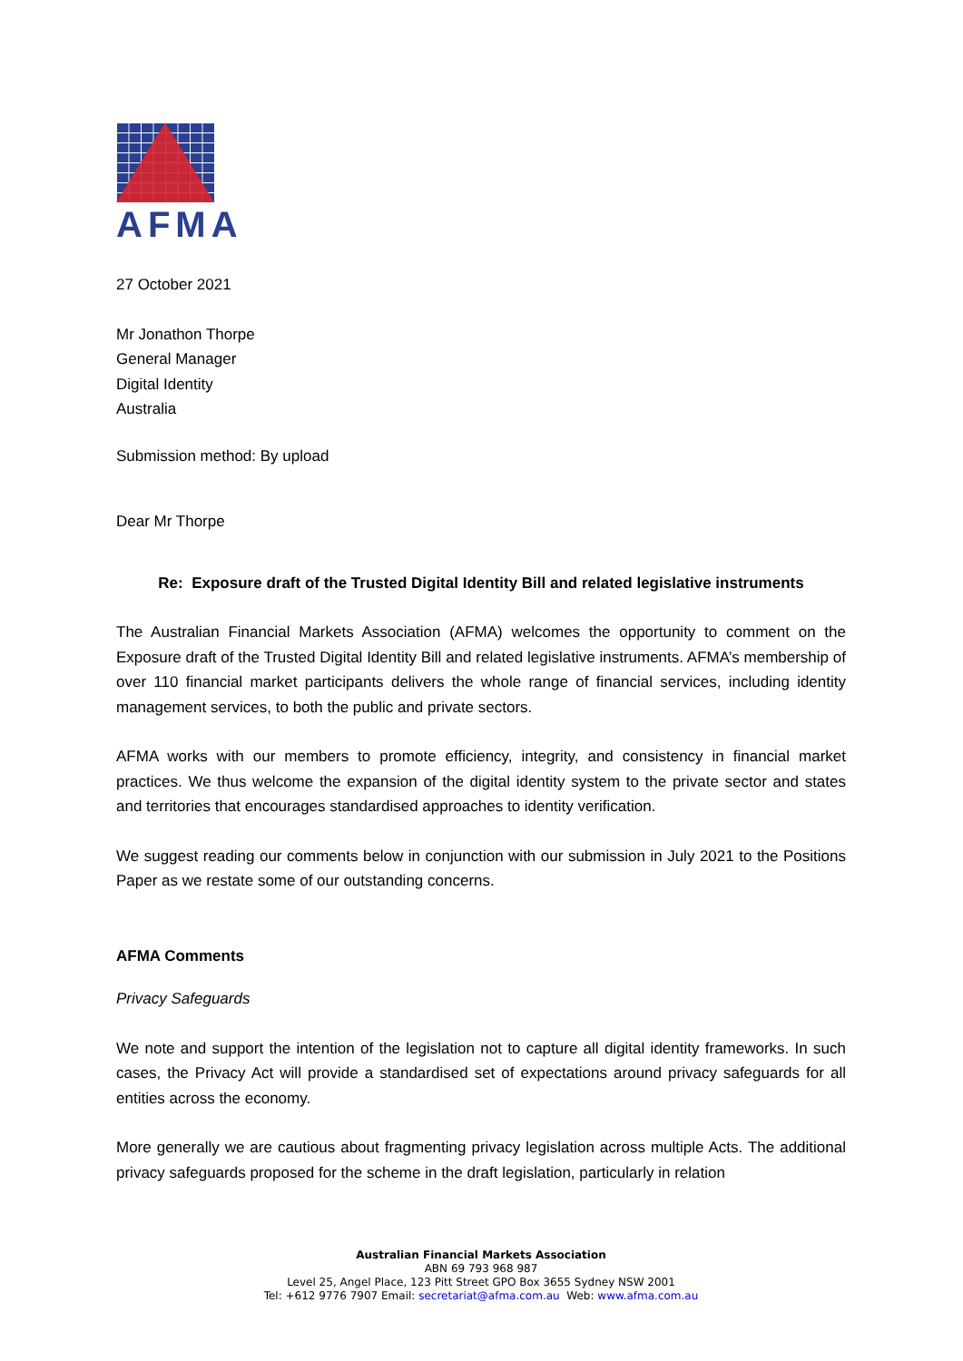AFMA
27 October 2021
Mr Jonathon Thorpe
General Manager
Digital Identity
Australia
Submission method: By upload
Dear Mr Thorpe
Re: Exposure draft of the Trusted Digital Identity Bill and related legislative instruments
The Australian Financial Markets Association (AFMA) welcomes the opportunity to comment on the Exposure draft of the Trusted Digital Identity Bill and related legislative instruments. AFMA’s membership of over 110 financial market participants delivers the whole range of financial services, including identity management services, to both the public and private sectors.
AFMA works with our members to promote efficiency, integrity, and consistency in financial market practices. We thus welcome the expansion of the digital identity system to the private sector and states and territories that encourages standardised approaches to identity verification.
We suggest reading our comments below in conjunction with our submission in July 2021 to the Positions Paper as we restate some of our outstanding concerns.
AFMA Comments
Privacy Safeguards
We note and support the intention of the legislation not to capture all digital identity frameworks. In such cases, the Privacy Act will provide a standardised set of expectations around privacy safeguards for all entities across the economy.
More generally we are cautious about fragmenting privacy legislation across multiple Acts. The additional privacy safeguards proposed for the scheme in the draft legislation, particularly in relation
Australian Financial Markets Association
ABN 69 793 968 987
Level 25, Angel Place, 123 Pitt Street GPO Box 3655 Sydney NSW 2001
Tel: +612 9776 7907 Email: secretariat@afma.com.au Web: www.afma.com.au